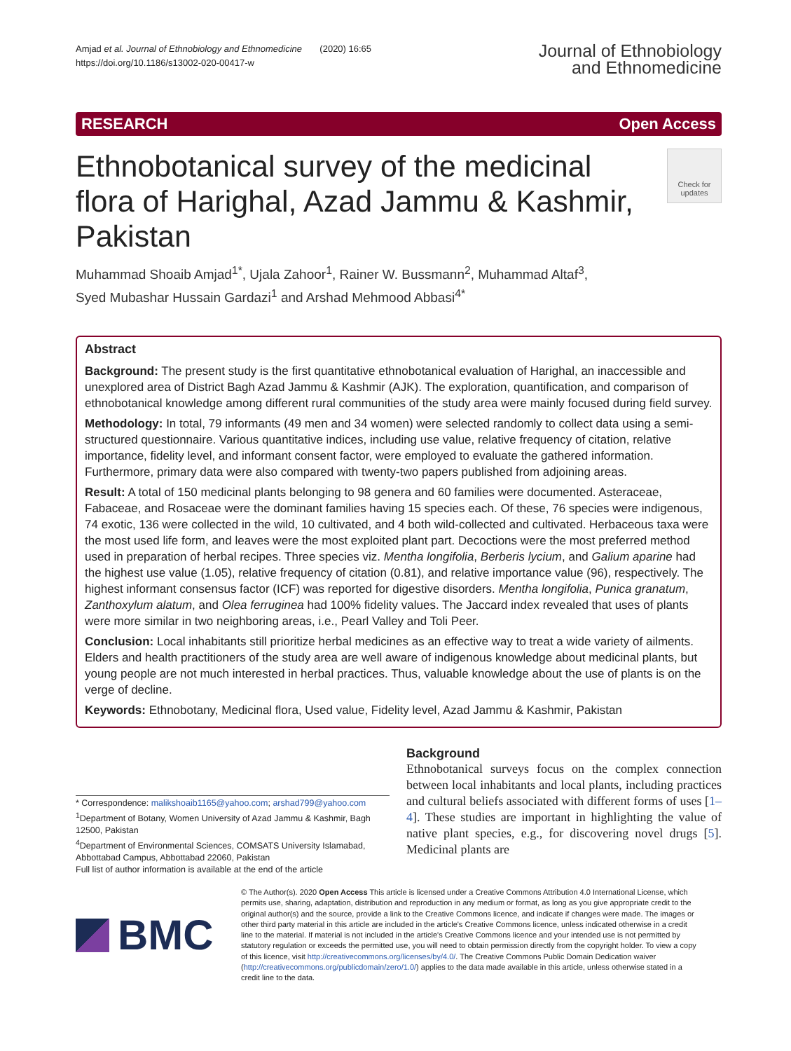Amjad et al. Journal of Ethnobiology and Ethnomedicine (2020) 16:65
https://doi.org/10.1186/s13002-020-00417-w
Journal of Ethnobiology
and Ethnomedicine
RESEARCH Open Access
Ethnobotanical survey of the medicinal flora of Harighal, Azad Jammu & Kashmir, Pakistan
Check for updates
Muhammad Shoaib Amjad<sup>1*</sup>, Ujala Zahoor<sup>1</sup>, Rainer W. Bussmann<sup>2</sup>, Muhammad Altaf<sup>3</sup>,
Syed Mubashar Hussain Gardazi<sup>1</sup> and Arshad Mehmood Abbasi<sup>4*</sup>
Abstract
Background: The present study is the first quantitative ethnobotanical evaluation of Harighal, an inaccessible and unexplored area of District Bagh Azad Jammu & Kashmir (AJK). The exploration, quantification, and comparison of ethnobotanical knowledge among different rural communities of the study area were mainly focused during field survey.
Methodology: In total, 79 informants (49 men and 34 women) were selected randomly to collect data using a semi-structured questionnaire. Various quantitative indices, including use value, relative frequency of citation, relative importance, fidelity level, and informant consent factor, were employed to evaluate the gathered information. Furthermore, primary data were also compared with twenty-two papers published from adjoining areas.
Result: A total of 150 medicinal plants belonging to 98 genera and 60 families were documented. Asteraceae, Fabaceae, and Rosaceae were the dominant families having 15 species each. Of these, 76 species were indigenous, 74 exotic, 136 were collected in the wild, 10 cultivated, and 4 both wild-collected and cultivated. Herbaceous taxa were the most used life form, and leaves were the most exploited plant part. Decoctions were the most preferred method used in preparation of herbal recipes. Three species viz. Mentha longifolia, Berberis lycium, and Galium aparine had the highest use value (1.05), relative frequency of citation (0.81), and relative importance value (96), respectively. The highest informant consensus factor (ICF) was reported for digestive disorders. Mentha longifolia, Punica granatum, Zanthoxylum alatum, and Olea ferruginea had 100% fidelity values. The Jaccard index revealed that uses of plants were more similar in two neighboring areas, i.e., Pearl Valley and Toli Peer.
Conclusion: Local inhabitants still prioritize herbal medicines as an effective way to treat a wide variety of ailments. Elders and health practitioners of the study area are well aware of indigenous knowledge about medicinal plants, but young people are not much interested in herbal practices. Thus, valuable knowledge about the use of plants is on the verge of decline.
Keywords: Ethnobotany, Medicinal flora, Used value, Fidelity level, Azad Jammu & Kashmir, Pakistan
* Correspondence: malikshoaib1165@yahoo.com; arshad799@yahoo.com
<sup>1</sup> Department of Botany, Women University of Azad Jammu & Kashmir, Bagh 12500, Pakistan
<sup>4</sup> Department of Environmental Sciences, COMSATS University Islamabad, Abbottabad Campus, Abbottabad 22060, Pakistan
Full list of author information is available at the end of the article
Background
Ethnobotanical surveys focus on the complex connection between local inhabitants and local plants, including practices and cultural beliefs associated with different forms of uses [1–4]. These studies are important in highlighting the value of native plant species, e.g., for discovering novel drugs [5]. Medicinal plants are
BMC
© The Author(s). 2020 Open Access This article is licensed under a Creative Commons Attribution 4.0 International License, which permits use, sharing, adaptation, distribution and reproduction in any medium or format, as long as you give appropriate credit to the original author(s) and the source, provide a link to the Creative Commons licence, and indicate if changes were made. The images or other third party material in this article are included in the article's Creative Commons licence, unless indicated otherwise in a credit line to the material. If material is not included in the article's Creative Commons licence and your intended use is not permitted by statutory regulation or exceeds the permitted use, you will need to obtain permission directly from the copyright holder. To view a copy of this licence, visit http://creativecommons.org/licenses/by/4.0/. The Creative Commons Public Domain Dedication waiver (http://creativecommons.org/publicdomain/zero/1.0/) applies to the data made available in this article, unless otherwise stated in a credit line to the data.